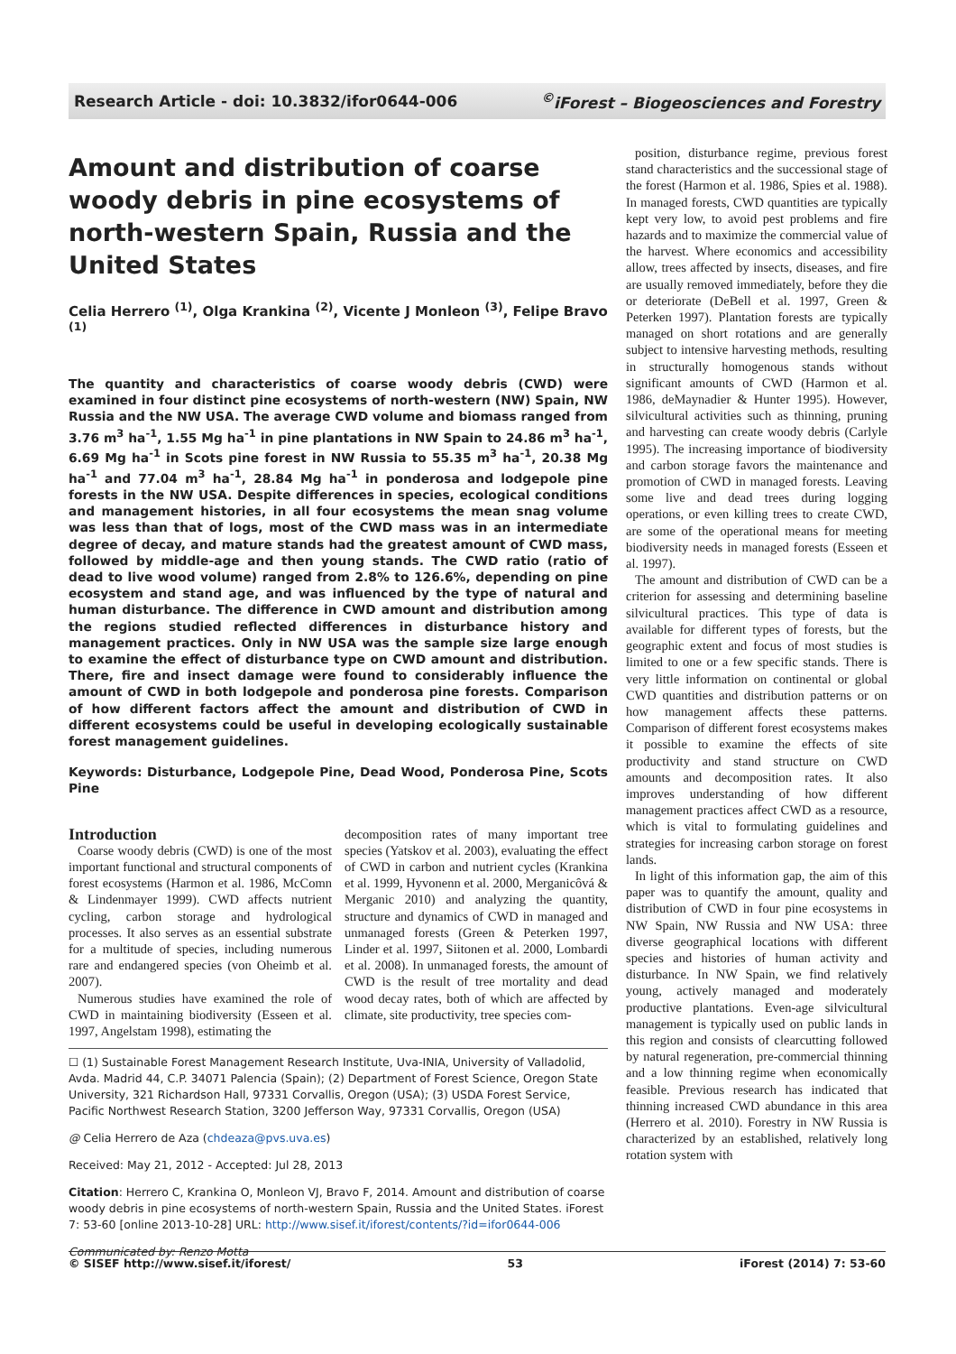Research Article - doi: 10.3832/ifor0644-006<sup>©</sup>iForest – Biogeosciences and Forestry
Amount and distribution of coarse woody debris in pine ecosystems of north-western Spain, Russia and the United States
Celia Herrero <sup>(1)</sup>, Olga Krankina <sup>(2)</sup>, Vicente J Monleon <sup>(3)</sup>, Felipe Bravo <sup>(1)</sup>
The quantity and characteristics of coarse woody debris (CWD) were examined in four distinct pine ecosystems of north-western (NW) Spain, NW Russia and the NW USA. The average CWD volume and biomass ranged from 3.76 m<sup>3</sup> ha<sup>-1</sup>, 1.55 Mg ha<sup>-1</sup> in pine plantations in NW Spain to 24.86 m<sup>3</sup> ha<sup>-1</sup>, 6.69 Mg ha<sup>-1</sup> in Scots pine forest in NW Russia to 55.35 m<sup>3</sup> ha<sup>-1</sup>, 20.38 Mg ha<sup>-1</sup> and 77.04 m<sup>3</sup> ha<sup>-1</sup>, 28.84 Mg ha<sup>-1</sup> in ponderosa and lodgepole pine forests in the NW USA. Despite differences in species, ecological conditions and management histories, in all four ecosystems the mean snag volume was less than that of logs, most of the CWD mass was in an intermediate degree of decay, and mature stands had the greatest amount of CWD mass, followed by middle-age and then young stands. The CWD ratio (ratio of dead to live wood volume) ranged from 2.8% to 126.6%, depending on pine ecosystem and stand age, and was influenced by the type of natural and human disturbance. The difference in CWD amount and distribution among the regions studied reflected differences in disturbance history and management practices. Only in NW USA was the sample size large enough to examine the effect of disturbance type on CWD amount and distribution. There, fire and insect damage were found to considerably influence the amount of CWD in both lodgepole and ponderosa pine forests. Comparison of how different factors affect the amount and distribution of CWD in different ecosystems could be useful in developing ecologically sustainable forest management guidelines.
Keywords: Disturbance, Lodgepole Pine, Dead Wood, Ponderosa Pine, Scots Pine
Introduction
Coarse woody debris (CWD) is one of the most important functional and structural components of forest ecosystems (Harmon et al. 1986, McComn & Lindenmayer 1999). CWD affects nutrient cycling, carbon storage and hydrological processes. It also serves as an essential substrate for a multitude of species, including numerous rare and endangered species (von Oheimb et al. 2007).
Numerous studies have examined the role of CWD in maintaining biodiversity (Esseen et al. 1997, Angelstam 1998), estimating the
decomposition rates of many important tree species (Yatskov et al. 2003), evaluating the effect of CWD in carbon and nutrient cycles (Krankina et al. 1999, Hyvonenn et al. 2000, Merganicôvá & Merganic 2010) and analyzing the quantity, structure and dynamics of CWD in managed and unmanaged forests (Green & Peterken 1997, Linder et al. 1997, Siitonen et al. 2000, Lombardi et al. 2008). In unmanaged forests, the amount of CWD is the result of tree mortality and dead wood decay rates, both of which are affected by climate, site productivity, tree species com-
☐ (1) Sustainable Forest Management Research Institute, Uva-INIA, University of Valladolid, Avda. Madrid 44, C.P. 34071 Palencia (Spain); (2) Department of Forest Science, Oregon State University, 321 Richardson Hall, 97331 Corvallis, Oregon (USA); (3) USDA Forest Service, Pacific Northwest Research Station, 3200 Jefferson Way, 97331 Corvallis, Oregon (USA)
@ Celia Herrero de Aza (chdeaza@pvs.uva.es)
Received: May 21, 2012 - Accepted: Jul 28, 2013
Citation: Herrero C, Krankina O, Monleon VJ, Bravo F, 2014. Amount and distribution of coarse woody debris in pine ecosystems of north-western Spain, Russia and the United States. iForest 7: 53-60 [online 2013-10-28] URL: http://www.sisef.it/iforest/contents/?id=ifor0644-006
Communicated by: Renzo Motta
position, disturbance regime, previous forest stand characteristics and the successional stage of the forest (Harmon et al. 1986, Spies et al. 1988). In managed forests, CWD quantities are typically kept very low, to avoid pest problems and fire hazards and to maximize the commercial value of the harvest. Where economics and accessibility allow, trees affected by insects, diseases, and fire are usually removed immediately, before they die or deteriorate (DeBell et al. 1997, Green & Peterken 1997). Plantation forests are typically managed on short rotations and are generally subject to intensive harvesting methods, resulting in structurally homogenous stands without significant amounts of CWD (Harmon et al. 1986, deMaynadier & Hunter 1995). However, silvicultural activities such as thinning, pruning and harvesting can create woody debris (Carlyle 1995). The increasing importance of biodiversity and carbon storage favors the maintenance and promotion of CWD in managed forests. Leaving some live and dead trees during logging operations, or even killing trees to create CWD, are some of the operational means for meeting biodiversity needs in managed forests (Esseen et al. 1997).
The amount and distribution of CWD can be a criterion for assessing and determining baseline silvicultural practices. This type of data is available for different types of forests, but the geographic extent and focus of most studies is limited to one or a few specific stands. There is very little information on continental or global CWD quantities and distribution patterns or on how management affects these patterns. Comparison of different forest ecosystems makes it possible to examine the effects of site productivity and stand structure on CWD amounts and decomposition rates. It also improves understanding of how different management practices affect CWD as a resource, which is vital to formulating guidelines and strategies for increasing carbon storage on forest lands.
In light of this information gap, the aim of this paper was to quantify the amount, quality and distribution of CWD in four pine ecosystems in NW Spain, NW Russia and NW USA: three diverse geographical locations with different species and histories of human activity and disturbance. In NW Spain, we find relatively young, actively managed and moderately productive plantations. Even-age silvicultural management is typically used on public lands in this region and consists of clearcutting followed by natural regeneration, pre-commercial thinning and a low thinning regime when economically feasible. Previous research has indicated that thinning increased CWD abundance in this area (Herrero et al. 2010). Forestry in NW Russia is characterized by an established, relatively long rotation system with
© SISEF http://www.sisef.it/iforest/ 53 iForest (2014) 7: 53-60